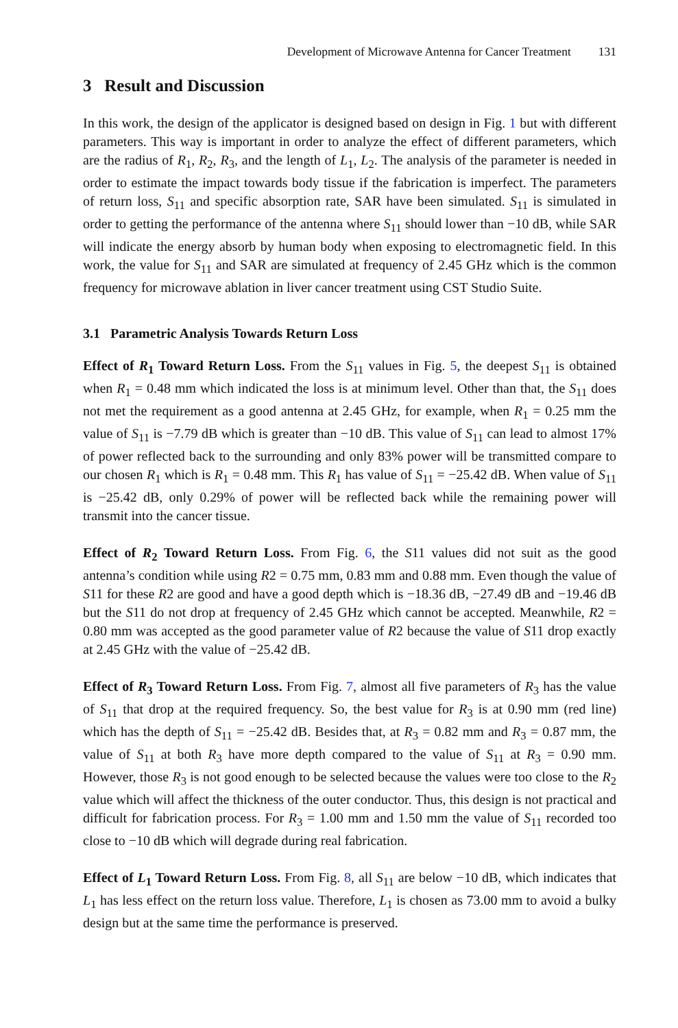Development of Microwave Antenna for Cancer Treatment 131
3 Result and Discussion
In this work, the design of the applicator is designed based on design in Fig. 1 but with different parameters. This way is important in order to analyze the effect of different parameters, which are the radius of R<sub>1</sub>, R<sub>2</sub>, R<sub>3</sub>, and the length of L<sub>1</sub>, L<sub>2</sub>. The analysis of the parameter is needed in order to estimate the impact towards body tissue if the fabrication is imperfect. The parameters of return loss, S<sub>11</sub> and specific absorption rate, SAR have been simulated. S<sub>11</sub> is simulated in order to getting the performance of the antenna where S<sub>11</sub> should lower than −10 dB, while SAR will indicate the energy absorb by human body when exposing to electromagnetic field. In this work, the value for S<sub>11</sub> and SAR are simulated at frequency of 2.45 GHz which is the common frequency for microwave ablation in liver cancer treatment using CST Studio Suite.
3.1 Parametric Analysis Towards Return Loss
Effect of R<sub>1</sub> Toward Return Loss. From the S<sub>11</sub> values in Fig. 5, the deepest S<sub>11</sub> is obtained when R<sub>1</sub> = 0.48 mm which indicated the loss is at minimum level. Other than that, the S<sub>11</sub> does not met the requirement as a good antenna at 2.45 GHz, for example, when R<sub>1</sub> = 0.25 mm the value of S<sub>11</sub> is −7.79 dB which is greater than −10 dB. This value of S<sub>11</sub> can lead to almost 17% of power reflected back to the surrounding and only 83% power will be transmitted compare to our chosen R<sub>1</sub> which is R<sub>1</sub> = 0.48 mm. This R<sub>1</sub> has value of S<sub>11</sub> = −25.42 dB. When value of S<sub>11</sub> is −25.42 dB, only 0.29% of power will be reflected back while the remaining power will transmit into the cancer tissue.
Effect of R<sub>2</sub> Toward Return Loss. From Fig. 6, the S11 values did not suit as the good antenna’s condition while using R2 = 0.75 mm, 0.83 mm and 0.88 mm. Even though the value of S11 for these R2 are good and have a good depth which is −18.36 dB, −27.49 dB and −19.46 dB but the S11 do not drop at frequency of 2.45 GHz which cannot be accepted. Meanwhile, R2 = 0.80 mm was accepted as the good parameter value of R2 because the value of S11 drop exactly at 2.45 GHz with the value of −25.42 dB.
Effect of R<sub>3</sub> Toward Return Loss. From Fig. 7, almost all five parameters of R<sub>3</sub> has the value of S<sub>11</sub> that drop at the required frequency. So, the best value for R<sub>3</sub> is at 0.90 mm (red line) which has the depth of S<sub>11</sub> = −25.42 dB. Besides that, at R<sub>3</sub> = 0.82 mm and R<sub>3</sub> = 0.87 mm, the value of S<sub>11</sub> at both R<sub>3</sub> have more depth compared to the value of S<sub>11</sub> at R<sub>3</sub> = 0.90 mm. However, those R<sub>3</sub> is not good enough to be selected because the values were too close to the R<sub>2</sub> value which will affect the thickness of the outer conductor. Thus, this design is not practical and difficult for fabrication process. For R<sub>3</sub> = 1.00 mm and 1.50 mm the value of S<sub>11</sub> recorded too close to −10 dB which will degrade during real fabrication.
Effect of L<sub>1</sub> Toward Return Loss. From Fig. 8, all S<sub>11</sub> are below −10 dB, which indicates that L<sub>1</sub> has less effect on the return loss value. Therefore, L<sub>1</sub> is chosen as 73.00 mm to avoid a bulky design but at the same time the performance is preserved.